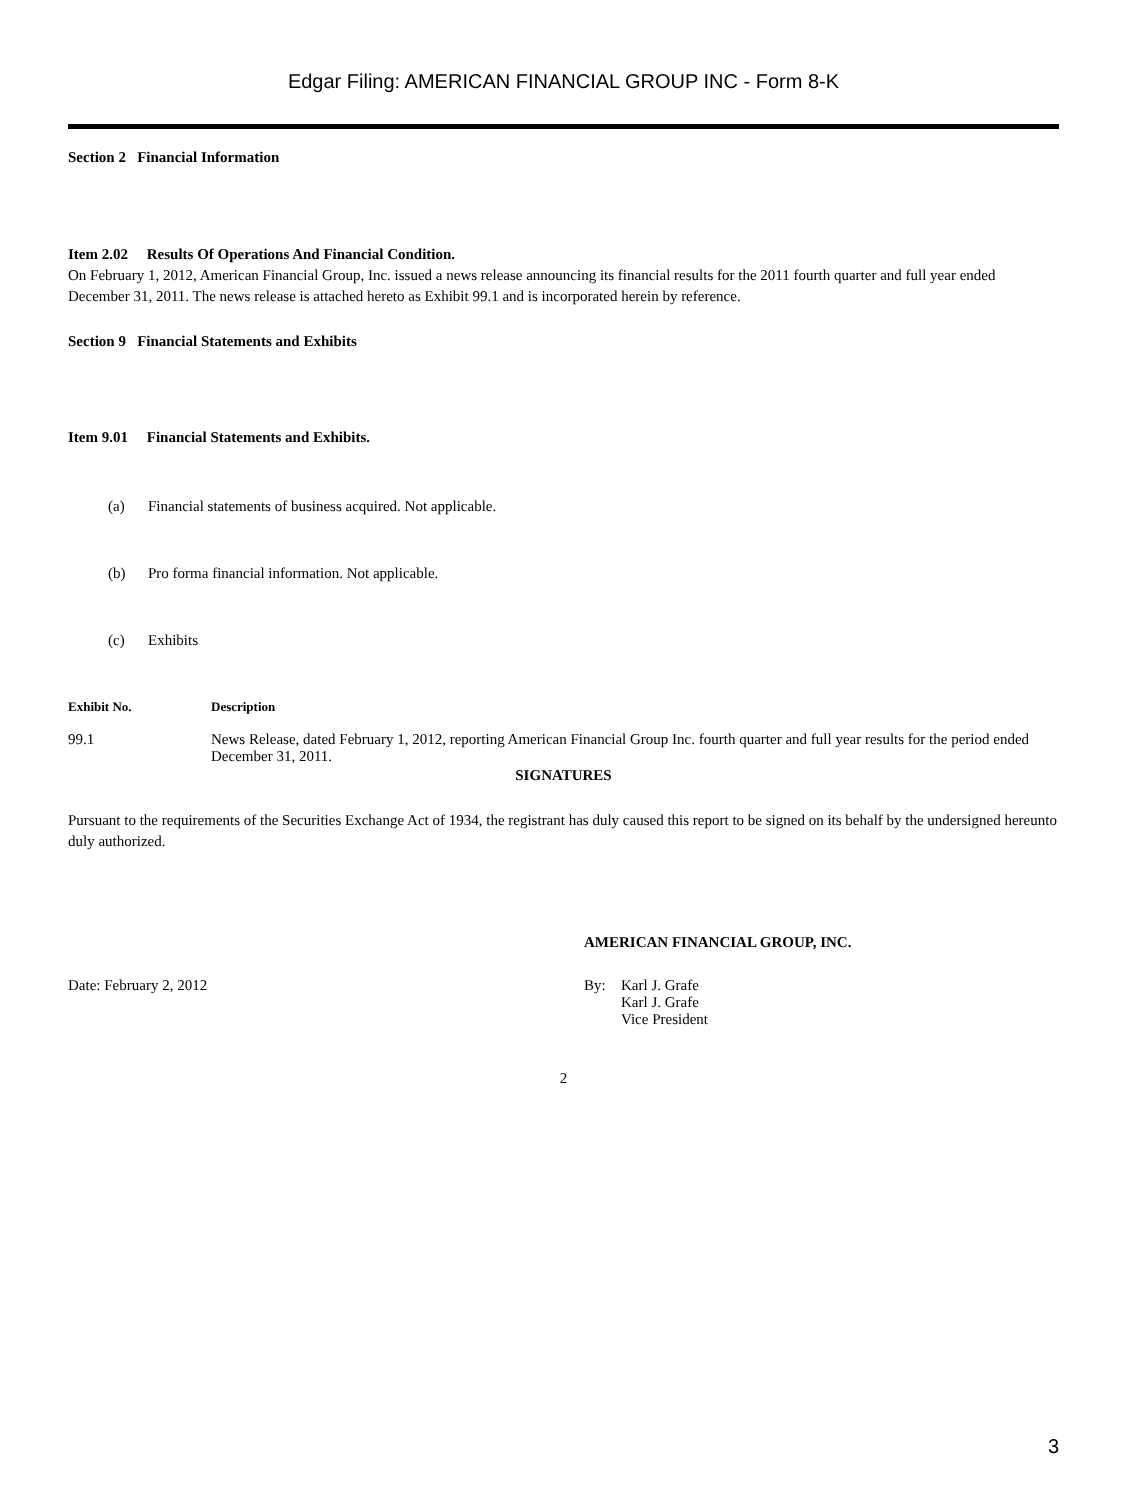Edgar Filing: AMERICAN FINANCIAL GROUP INC - Form 8-K
Section 2 Financial Information
Item 2.02 Results Of Operations And Financial Condition.
On February 1, 2012, American Financial Group, Inc. issued a news release announcing its financial results for the 2011 fourth quarter and full year ended December 31, 2011. The news release is attached hereto as Exhibit 99.1 and is incorporated herein by reference.
Section 9 Financial Statements and Exhibits
Item 9.01 Financial Statements and Exhibits.
(a) Financial statements of business acquired. Not applicable.
(b) Pro forma financial information. Not applicable.
(c) Exhibits
| Exhibit No. | Description |
| --- | --- |
| 99.1 | News Release, dated February 1, 2012, reporting American Financial Group Inc. fourth quarter and full year results for the period ended December 31, 2011. |
SIGNATURES
Pursuant to the requirements of the Securities Exchange Act of 1934, the registrant has duly caused this report to be signed on its behalf by the undersigned hereunto duly authorized.
AMERICAN FINANCIAL GROUP, INC.
| Date: February 2, 2012 | By: | Karl J. Grafe Karl J. Grafe Vice President |
2
3